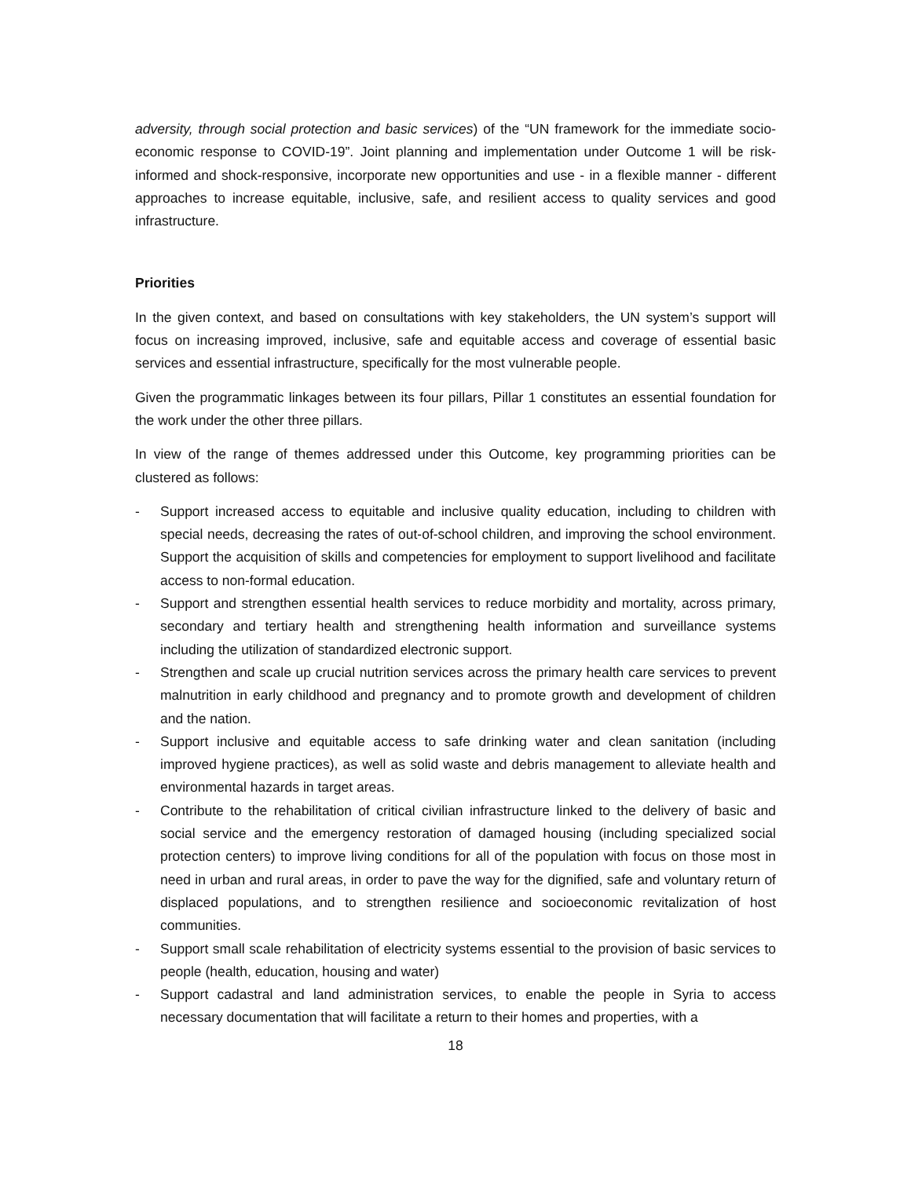adversity, through social protection and basic services) of the “UN framework for the immediate socio-economic response to COVID-19”. Joint planning and implementation under Outcome 1 will be risk-informed and shock-responsive, incorporate new opportunities and use - in a flexible manner - different approaches to increase equitable, inclusive, safe, and resilient access to quality services and good infrastructure.
Priorities
In the given context, and based on consultations with key stakeholders, the UN system’s support will focus on increasing improved, inclusive, safe and equitable access and coverage of essential basic services and essential infrastructure, specifically for the most vulnerable people.
Given the programmatic linkages between its four pillars, Pillar 1 constitutes an essential foundation for the work under the other three pillars.
In view of the range of themes addressed under this Outcome, key programming priorities can be clustered as follows:
- Support increased access to equitable and inclusive quality education, including to children with special needs, decreasing the rates of out-of-school children, and improving the school environment. Support the acquisition of skills and competencies for employment to support livelihood and facilitate access to non-formal education.
- Support and strengthen essential health services to reduce morbidity and mortality, across primary, secondary and tertiary health and strengthening health information and surveillance systems including the utilization of standardized electronic support.
- Strengthen and scale up crucial nutrition services across the primary health care services to prevent malnutrition in early childhood and pregnancy and to promote growth and development of children and the nation.
- Support inclusive and equitable access to safe drinking water and clean sanitation (including improved hygiene practices), as well as solid waste and debris management to alleviate health and environmental hazards in target areas.
- Contribute to the rehabilitation of critical civilian infrastructure linked to the delivery of basic and social service and the emergency restoration of damaged housing (including specialized social protection centers) to improve living conditions for all of the population with focus on those most in need in urban and rural areas, in order to pave the way for the dignified, safe and voluntary return of displaced populations, and to strengthen resilience and socioeconomic revitalization of host communities.
- Support small scale rehabilitation of electricity systems essential to the provision of basic services to people (health, education, housing and water)
- Support cadastral and land administration services, to enable the people in Syria to access necessary documentation that will facilitate a return to their homes and properties, with a
18